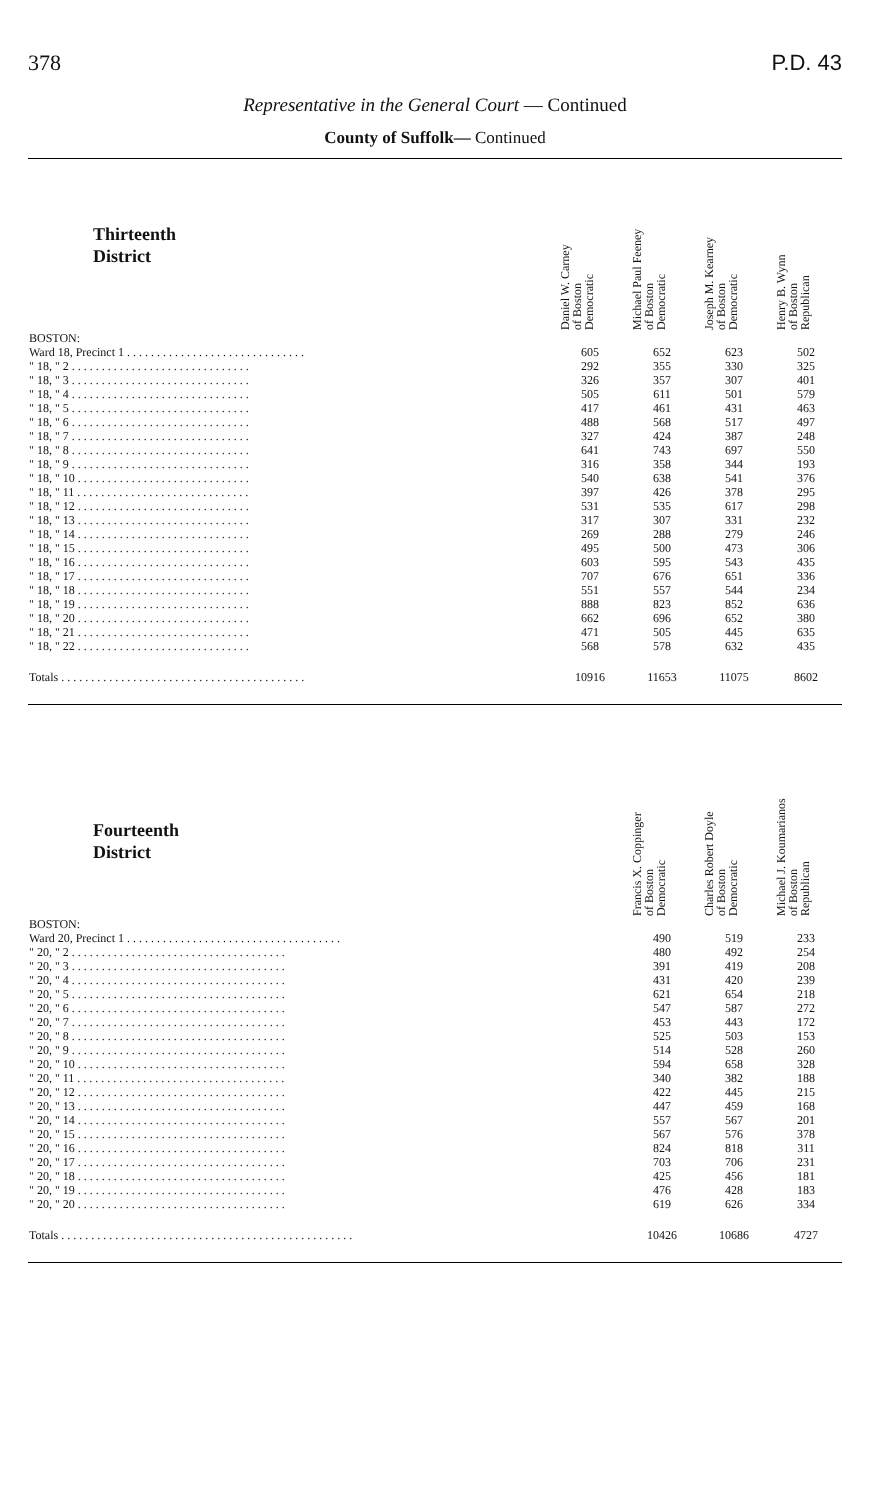378 P.D. 43
Representative in the General Court — Continued
County of Suffolk— Continued
| Thirteenth District | Daniel W. Carney of Boston Democratic | Michael Paul Feeney of Boston Democratic | Joseph M. Kearney of Boston Democratic | Henry B. Wynn of Boston Republican |
| --- | --- | --- | --- | --- |
| BOSTON: | | | | |
| Ward 18, Precinct 1 . . . . . . . . . . . . . . . . . . . . . . . . . . . . . . | 605 | 652 | 623 | 502 |
| " 18, " 2 . . . . . . . . . . . . . . . . . . . . . . . . . . . . . . | 292 | 355 | 330 | 325 |
| " 18, " 3 . . . . . . . . . . . . . . . . . . . . . . . . . . . . . . | 326 | 357 | 307 | 401 |
| " 18, " 4 . . . . . . . . . . . . . . . . . . . . . . . . . . . . . . | 505 | 611 | 501 | 579 |
| " 18, " 5 . . . . . . . . . . . . . . . . . . . . . . . . . . . . . . | 417 | 461 | 431 | 463 |
| " 18, " 6 . . . . . . . . . . . . . . . . . . . . . . . . . . . . . . | 488 | 568 | 517 | 497 |
| " 18, " 7 . . . . . . . . . . . . . . . . . . . . . . . . . . . . . . | 327 | 424 | 387 | 248 |
| " 18, " 8 . . . . . . . . . . . . . . . . . . . . . . . . . . . . . . | 641 | 743 | 697 | 550 |
| " 18, " 9 . . . . . . . . . . . . . . . . . . . . . . . . . . . . . . | 316 | 358 | 344 | 193 |
| " 18, " 10 . . . . . . . . . . . . . . . . . . . . . . . . . . . . . | 540 | 638 | 541 | 376 |
| " 18, " 11 . . . . . . . . . . . . . . . . . . . . . . . . . . . . . | 397 | 426 | 378 | 295 |
| " 18, " 12 . . . . . . . . . . . . . . . . . . . . . . . . . . . . . | 531 | 535 | 617 | 298 |
| " 18, " 13 . . . . . . . . . . . . . . . . . . . . . . . . . . . . . | 317 | 307 | 331 | 232 |
| " 18, " 14 . . . . . . . . . . . . . . . . . . . . . . . . . . . . . | 269 | 288 | 279 | 246 |
| " 18, " 15 . . . . . . . . . . . . . . . . . . . . . . . . . . . . . | 495 | 500 | 473 | 306 |
| " 18, " 16 . . . . . . . . . . . . . . . . . . . . . . . . . . . . . | 603 | 595 | 543 | 435 |
| " 18, " 17 . . . . . . . . . . . . . . . . . . . . . . . . . . . . . | 707 | 676 | 651 | 336 |
| " 18, " 18 . . . . . . . . . . . . . . . . . . . . . . . . . . . . . | 551 | 557 | 544 | 234 |
| " 18, " 19 . . . . . . . . . . . . . . . . . . . . . . . . . . . . . | 888 | 823 | 852 | 636 |
| " 18, " 20 . . . . . . . . . . . . . . . . . . . . . . . . . . . . . | 662 | 696 | 652 | 380 |
| " 18, " 21 . . . . . . . . . . . . . . . . . . . . . . . . . . . . . | 471 | 505 | 445 | 635 |
| " 18, " 22 . . . . . . . . . . . . . . . . . . . . . . . . . . . . . | 568 | 578 | 632 | 435 |
| Totals . . . . . . . . . . . . . . . . . . . . . . . . . . . . . . . . . . . . . . . . . | 10916 | 11653 | 11075 | 8602 |
| Fourteenth District | Francis X. Coppinger of Boston Democratic | Charles Robert Doyle of Boston Democratic | Michael J. Koumarianos of Boston Republican |
| --- | --- | --- | --- |
| BOSTON: | | | |
| Ward 20, Precinct 1 . . . . . . . . . . . . . . . . . . . . . . . . . . . . . . . . . . . . | 490 | 519 | 233 |
| " 20, " 2 . . . . . . . . . . . . . . . . . . . . . . . . . . . . . . . . . . . . | 480 | 492 | 254 |
| " 20, " 3 . . . . . . . . . . . . . . . . . . . . . . . . . . . . . . . . . . . . | 391 | 419 | 208 |
| " 20, " 4 . . . . . . . . . . . . . . . . . . . . . . . . . . . . . . . . . . . . | 431 | 420 | 239 |
| " 20, " 5 . . . . . . . . . . . . . . . . . . . . . . . . . . . . . . . . . . . . | 621 | 654 | 218 |
| " 20, " 6 . . . . . . . . . . . . . . . . . . . . . . . . . . . . . . . . . . . . | 547 | 587 | 272 |
| " 20, " 7 . . . . . . . . . . . . . . . . . . . . . . . . . . . . . . . . . . . . | 453 | 443 | 172 |
| " 20, " 8 . . . . . . . . . . . . . . . . . . . . . . . . . . . . . . . . . . . . | 525 | 503 | 153 |
| " 20, " 9 . . . . . . . . . . . . . . . . . . . . . . . . . . . . . . . . . . . . | 514 | 528 | 260 |
| " 20, " 10 . . . . . . . . . . . . . . . . . . . . . . . . . . . . . . . . . . . | 594 | 658 | 328 |
| " 20, " 11 . . . . . . . . . . . . . . . . . . . . . . . . . . . . . . . . . . . | 340 | 382 | 188 |
| " 20, " 12 . . . . . . . . . . . . . . . . . . . . . . . . . . . . . . . . . . . | 422 | 445 | 215 |
| " 20, " 13 . . . . . . . . . . . . . . . . . . . . . . . . . . . . . . . . . . . | 447 | 459 | 168 |
| " 20, " 14 . . . . . . . . . . . . . . . . . . . . . . . . . . . . . . . . . . . | 557 | 567 | 201 |
| " 20, " 15 . . . . . . . . . . . . . . . . . . . . . . . . . . . . . . . . . . . | 567 | 576 | 378 |
| " 20, " 16 . . . . . . . . . . . . . . . . . . . . . . . . . . . . . . . . . . . | 824 | 818 | 311 |
| " 20, " 17 . . . . . . . . . . . . . . . . . . . . . . . . . . . . . . . . . . . | 703 | 706 | 231 |
| " 20, " 18 . . . . . . . . . . . . . . . . . . . . . . . . . . . . . . . . . . . | 425 | 456 | 181 |
| " 20, " 19 . . . . . . . . . . . . . . . . . . . . . . . . . . . . . . . . . . . | 476 | 428 | 183 |
| " 20, " 20 . . . . . . . . . . . . . . . . . . . . . . . . . . . . . . . . . . . | 619 | 626 | 334 |
| Totals . . . . . . . . . . . . . . . . . . . . . . . . . . . . . . . . . . . . . . . . . . . . . . . . . | 10426 | 10686 | 4727 |